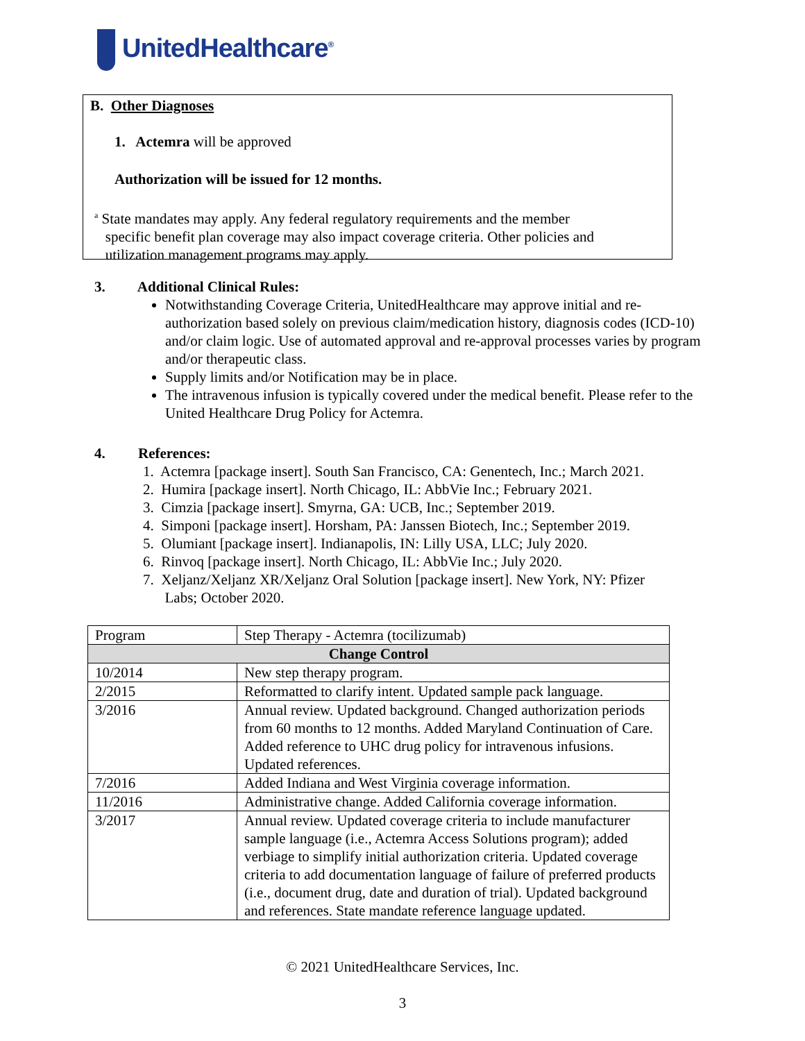UnitedHealthcare<sup>®</sup>
B. Other Diagnoses
1. Actemra will be approved
Authorization will be issued for 12 months.
<sup>a</sup> State mandates may apply. Any federal regulatory requirements and the member
specific benefit plan coverage may also impact coverage criteria. Other policies and
utilization management programs may apply.
3. Additional Clinical Rules:
Notwithstanding Coverage Criteria, UnitedHealthcare may approve initial and re-authorization based solely on previous claim/medication history, diagnosis codes (ICD-10) and/or claim logic. Use of automated approval and re-approval processes varies by program and/or therapeutic class.
Supply limits and/or Notification may be in place.
The intravenous infusion is typically covered under the medical benefit. Please refer to the United Healthcare Drug Policy for Actemra.
4. References:
1. Actemra [package insert]. South San Francisco, CA: Genentech, Inc.; March 2021.
2. Humira [package insert]. North Chicago, IL: AbbVie Inc.; February 2021.
3. Cimzia [package insert]. Smyrna, GA: UCB, Inc.; September 2019.
4. Simponi [package insert]. Horsham, PA: Janssen Biotech, Inc.; September 2019.
5. Olumiant [package insert]. Indianapolis, IN: Lilly USA, LLC; July 2020.
6. Rinvoq [package insert]. North Chicago, IL: AbbVie Inc.; July 2020.
7. Xeljanz/Xeljanz XR/Xeljanz Oral Solution [package insert]. New York, NY: Pfizer
Labs; October 2020.
| Program | Step Therapy - Actemra (tocilizumab) |
| Change Control | |
| 10/2014 | New step therapy program. |
| 2/2015 | Reformatted to clarify intent. Updated sample pack language. |
| 3/2016 | Annual review. Updated background. Changed authorization periods from 60 months to 12 months. Added Maryland Continuation of Care. Added reference to UHC drug policy for intravenous infusions. Updated references. |
| 7/2016 | Added Indiana and West Virginia coverage information. |
| 11/2016 | Administrative change. Added California coverage information. |
| 3/2017 | Annual review. Updated coverage criteria to include manufacturer sample language (i.e., Actemra Access Solutions program); added verbiage to simplify initial authorization criteria. Updated coverage criteria to add documentation language of failure of preferred products (i.e., document drug, date and duration of trial). Updated background and references. State mandate reference language updated. |
© 2021 UnitedHealthcare Services, Inc.
3